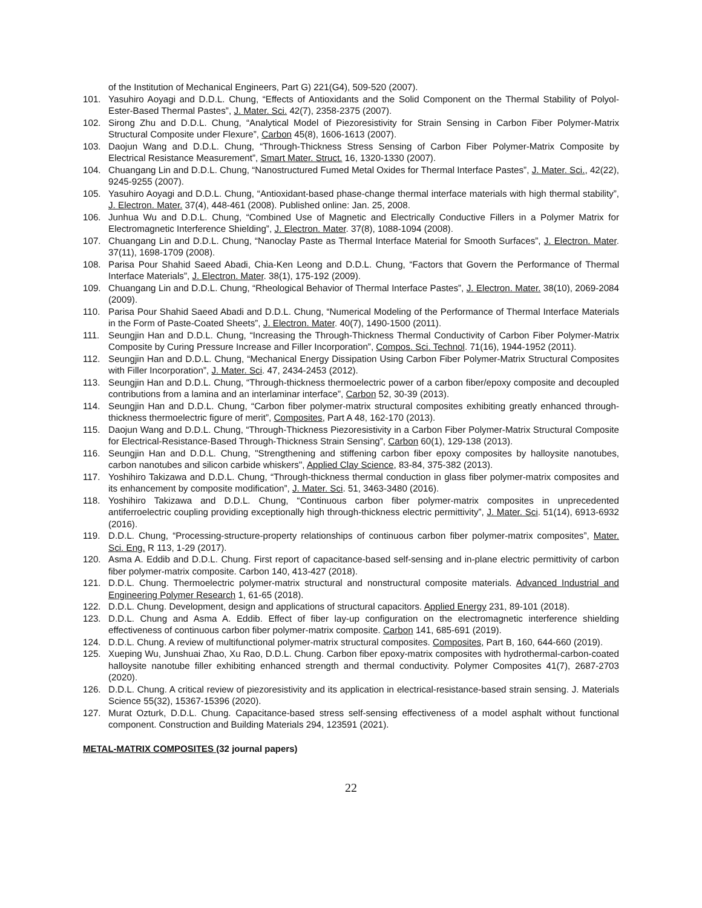of the Institution of Mechanical Engineers, Part G) 221(G4), 509-520 (2007).
101. Yasuhiro Aoyagi and D.D.L. Chung, “Effects of Antioxidants and the Solid Component on the Thermal Stability of Polyol-Ester-Based Thermal Pastes”, J. Mater. Sci. 42(7), 2358-2375 (2007).
102. Sirong Zhu and D.D.L. Chung, “Analytical Model of Piezoresistivity for Strain Sensing in Carbon Fiber Polymer-Matrix Structural Composite under Flexure”, Carbon 45(8), 1606-1613 (2007).
103. Daojun Wang and D.D.L. Chung, “Through-Thickness Stress Sensing of Carbon Fiber Polymer-Matrix Composite by Electrical Resistance Measurement”, Smart Mater. Struct. 16, 1320-1330 (2007).
104. Chuangang Lin and D.D.L. Chung, “Nanostructured Fumed Metal Oxides for Thermal Interface Pastes”, J. Mater. Sci., 42(22), 9245-9255 (2007).
105. Yasuhiro Aoyagi and D.D.L. Chung, “Antioxidant-based phase-change thermal interface materials with high thermal stability”, J. Electron. Mater. 37(4), 448-461 (2008). Published online: Jan. 25, 2008.
106. Junhua Wu and D.D.L. Chung, “Combined Use of Magnetic and Electrically Conductive Fillers in a Polymer Matrix for Electromagnetic Interference Shielding”, J. Electron. Mater. 37(8), 1088-1094 (2008).
107. Chuangang Lin and D.D.L. Chung, “Nanoclay Paste as Thermal Interface Material for Smooth Surfaces”, J. Electron. Mater. 37(11), 1698-1709 (2008).
108. Parisa Pour Shahid Saeed Abadi, Chia-Ken Leong and D.D.L. Chung, “Factors that Govern the Performance of Thermal Interface Materials”, J. Electron. Mater. 38(1), 175-192 (2009).
109. Chuangang Lin and D.D.L. Chung, “Rheological Behavior of Thermal Interface Pastes”, J. Electron. Mater. 38(10), 2069-2084 (2009).
110. Parisa Pour Shahid Saeed Abadi and D.D.L. Chung, “Numerical Modeling of the Performance of Thermal Interface Materials in the Form of Paste-Coated Sheets”, J. Electron. Mater. 40(7), 1490-1500 (2011).
111. Seungjin Han and D.D.L. Chung, “Increasing the Through-Thickness Thermal Conductivity of Carbon Fiber Polymer-Matrix Composite by Curing Pressure Increase and Filler Incorporation”, Compos. Sci. Technol. 71(16), 1944-1952 (2011).
112. Seungjin Han and D.D.L. Chung, “Mechanical Energy Dissipation Using Carbon Fiber Polymer-Matrix Structural Composites with Filler Incorporation”, J. Mater. Sci. 47, 2434-2453 (2012).
113. Seungjin Han and D.D.L. Chung, “Through-thickness thermoelectric power of a carbon fiber/epoxy composite and decoupled contributions from a lamina and an interlaminar interface”, Carbon 52, 30-39 (2013).
114. Seungjin Han and D.D.L. Chung, “Carbon fiber polymer-matrix structural composites exhibiting greatly enhanced through-thickness thermoelectric figure of merit”, Composites, Part A 48, 162-170 (2013).
115. Daojun Wang and D.D.L. Chung, “Through-Thickness Piezoresistivity in a Carbon Fiber Polymer-Matrix Structural Composite for Electrical-Resistance-Based Through-Thickness Strain Sensing”, Carbon 60(1), 129-138 (2013).
116. Seungjin Han and D.D.L. Chung, "Strengthening and stiffening carbon fiber epoxy composites by halloysite nanotubes, carbon nanotubes and silicon carbide whiskers", Applied Clay Science, 83-84, 375-382 (2013).
117. Yoshihiro Takizawa and D.D.L. Chung, “Through-thickness thermal conduction in glass fiber polymer-matrix composites and its enhancement by composite modification”, J. Mater. Sci. 51, 3463-3480 (2016).
118. Yoshihiro Takizawa and D.D.L. Chung, “Continuous carbon fiber polymer-matrix composites in unprecedented antiferroelectric coupling providing exceptionally high through-thickness electric permittivity”, J. Mater. Sci. 51(14), 6913-6932 (2016).
119. D.D.L. Chung, “Processing-structure-property relationships of continuous carbon fiber polymer-matrix composites”, Mater. Sci. Eng. R 113, 1-29 (2017).
120. Asma A. Eddib and D.D.L. Chung. First report of capacitance-based self-sensing and in-plane electric permittivity of carbon fiber polymer-matrix composite. Carbon 140, 413-427 (2018).
121. D.D.L. Chung. Thermoelectric polymer-matrix structural and nonstructural composite materials. Advanced Industrial and Engineering Polymer Research 1, 61-65 (2018).
122. D.D.L. Chung. Development, design and applications of structural capacitors. Applied Energy 231, 89-101 (2018).
123. D.D.L. Chung and Asma A. Eddib. Effect of fiber lay-up configuration on the electromagnetic interference shielding effectiveness of continuous carbon fiber polymer-matrix composite. Carbon 141, 685-691 (2019).
124. D.D.L. Chung. A review of multifunctional polymer-matrix structural composites. Composites, Part B, 160, 644-660 (2019).
125. Xueping Wu, Junshuai Zhao, Xu Rao, D.D.L. Chung. Carbon fiber epoxy-matrix composites with hydrothermal-carbon-coated halloysite nanotube filler exhibiting enhanced strength and thermal conductivity. Polymer Composites 41(7), 2687-2703 (2020).
126. D.D.L. Chung. A critical review of piezoresistivity and its application in electrical-resistance-based strain sensing. J. Materials Science 55(32), 15367-15396 (2020).
127. Murat Ozturk, D.D.L. Chung. Capacitance-based stress self-sensing effectiveness of a model asphalt without functional component. Construction and Building Materials 294, 123591 (2021).
METAL-MATRIX COMPOSITES (32 journal papers)
22